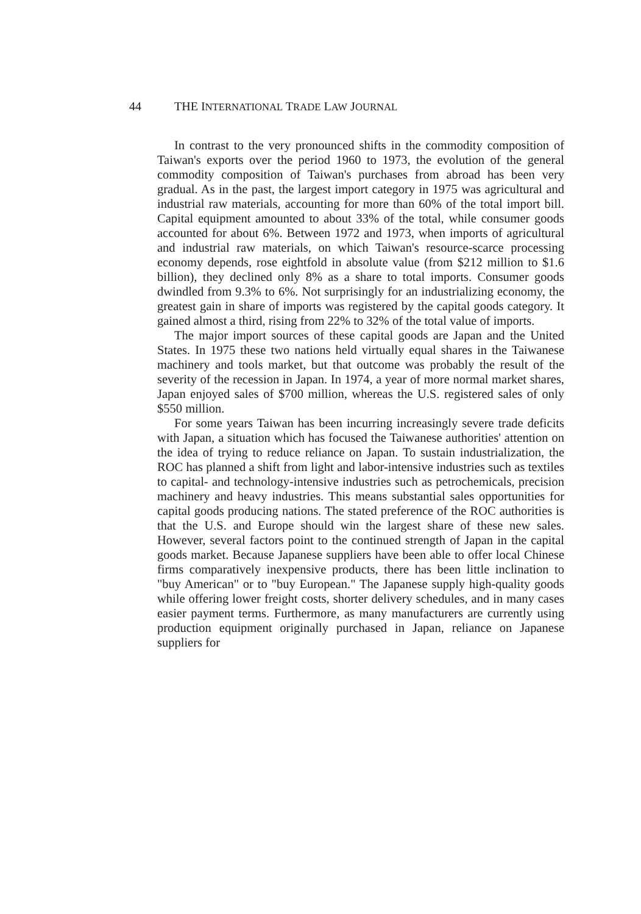44 THE INTERNATIONAL TRADE LAW JOURNAL
In contrast to the very pronounced shifts in the commodity composition of Taiwan's exports over the period 1960 to 1973, the evolution of the general commodity composition of Taiwan's purchases from abroad has been very gradual. As in the past, the largest import category in 1975 was agricultural and industrial raw materials, accounting for more than 60% of the total import bill. Capital equipment amounted to about 33% of the total, while consumer goods accounted for about 6%. Between 1972 and 1973, when imports of agricultural and industrial raw materials, on which Taiwan's resource-scarce processing economy depends, rose eightfold in absolute value (from $212 million to $1.6 billion), they declined only 8% as a share to total imports. Consumer goods dwindled from 9.3% to 6%. Not surprisingly for an industrializing economy, the greatest gain in share of imports was registered by the capital goods category. It gained almost a third, rising from 22% to 32% of the total value of imports.
The major import sources of these capital goods are Japan and the United States. In 1975 these two nations held virtually equal shares in the Taiwanese machinery and tools market, but that outcome was probably the result of the severity of the recession in Japan. In 1974, a year of more normal market shares, Japan enjoyed sales of $700 million, whereas the U.S. registered sales of only $550 million.
For some years Taiwan has been incurring increasingly severe trade deficits with Japan, a situation which has focused the Taiwanese authorities' attention on the idea of trying to reduce reliance on Japan. To sustain industrialization, the ROC has planned a shift from light and labor-intensive industries such as textiles to capital- and technology-intensive industries such as petrochemicals, precision machinery and heavy industries. This means substantial sales opportunities for capital goods producing nations. The stated preference of the ROC authorities is that the U.S. and Europe should win the largest share of these new sales. However, several factors point to the continued strength of Japan in the capital goods market. Because Japanese suppliers have been able to offer local Chinese firms comparatively inexpensive products, there has been little inclination to "buy American" or to "buy European." The Japanese supply high-quality goods while offering lower freight costs, shorter delivery schedules, and in many cases easier payment terms. Furthermore, as many manufacturers are currently using production equipment originally purchased in Japan, reliance on Japanese suppliers for